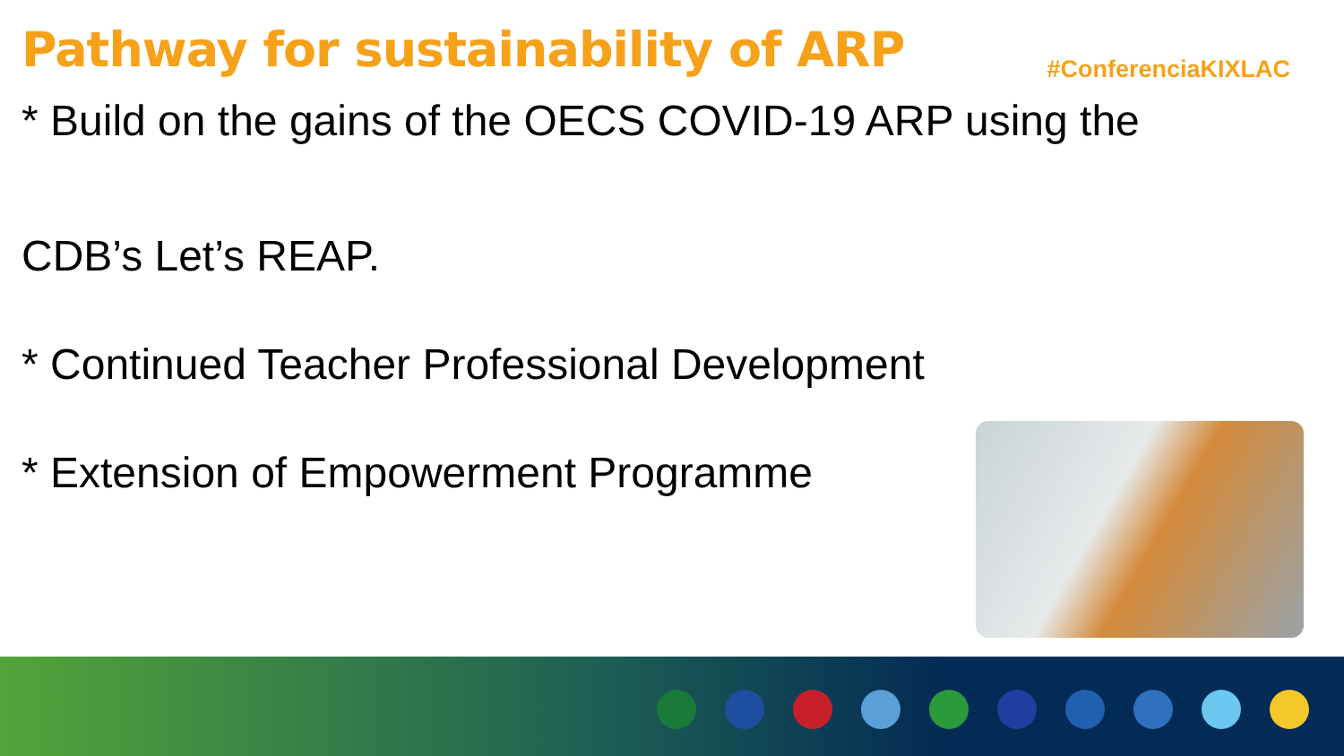Pathway for sustainability of ARP
#ConferenciaKIXLAC
* Build on the gains of the OECS COVID-19 ARP using the
CDB’s Let’s REAP.
* Continued Teacher Professional Development
* Extension of Empowerment Programme